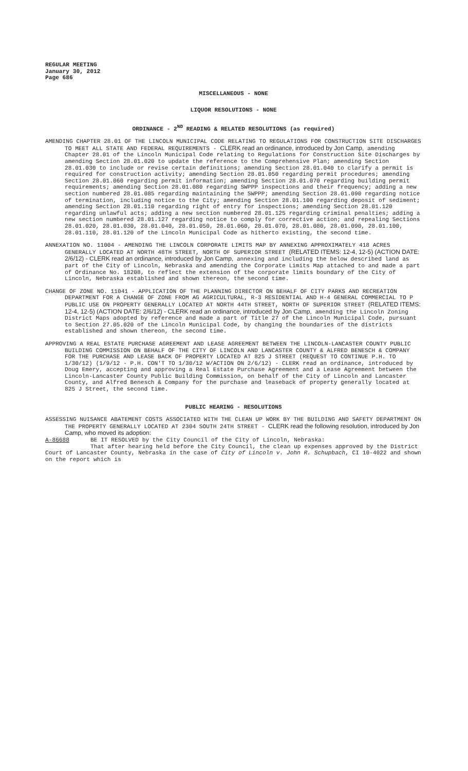REGULAR MEETING
January 30, 2012
Page 686
MISCELLANEOUS - NONE
LIQUOR RESOLUTIONS - NONE
ORDINANCE - 2<sup>ND</sup> READING & RELATED RESOLUTIONS (as required)
AMENDING CHAPTER 28.01 OF THE LINCOLN MUNICIPAL CODE RELATING TO REGULATIONS FOR CONSTRUCTION SITE DISCHARGES TO MEET ALL STATE AND FEDERAL REQUIREMENTS - CLERK read an ordinance, introduced by Jon Camp, amending Chapter 28.01 of the Lincoln Municipal Code relating to Regulations for Construction Site Discharges by amending Section 28.01.020 to update the reference to the Comprehensive Plan; amending Section 28.01.030 to include or revise certain definitions; amending Section 28.01.040 to clarify a permit is required for construction activity; amending Section 28.01.050 regarding permit procedures; amending Section 28.01.060 regarding permit information; amending Section 28.01.070 regarding building permit requirements; amending Section 28.01.080 regarding SWPPP inspections and their frequency; adding a new section numbered 28.01.085 regarding maintaining the SWPPP; amending Section 28.01.090 regarding notice of termination, including notice to the City; amending Section 28.01.100 regarding deposit of sediment; amending Section 28.01.110 regarding right of entry for inspections; amending Section 28.01.120 regarding unlawful acts; adding a new section numbered 28.01.125 regarding criminal penalties; adding a new section numbered 28.01.127 regarding notice to comply for corrective action; and repealing Sections 28.01.020, 28.01.030, 28.01.040, 28.01.050, 28.01.060, 28.01.070, 28.01.080, 28.01.090, 28.01.100, 28.01.110, 28.01.120 of the Lincoln Municipal Code as hitherto existing, the second time.
ANNEXATION NO. 11004 - AMENDING THE LINCOLN CORPORATE LIMITS MAP BY ANNEXING APPROXIMATELY 418 ACRES GENERALLY LOCATED AT NORTH 48TH STREET, NORTH OF SUPERIOR STREET (RELATED ITEMS: 12-4, 12-5) (ACTION DATE: 2/6/12) - CLERK read an ordinance, introduced by Jon Camp, annexing and including the below described land as part of the City of Lincoln, Nebraska and amending the Corporate Limits Map attached to and made a part of Ordinance No. 18208, to reflect the extension of the corporate limits boundary of the City of Lincoln, Nebraska established and shown thereon, the second time.
CHANGE OF ZONE NO. 11041 - APPLICATION OF THE PLANNING DIRECTOR ON BEHALF OF CITY PARKS AND RECREATION DEPARTMENT FOR A CHANGE OF ZONE FROM AG AGRICULTURAL, R-3 RESIDENTIAL AND H-4 GENERAL COMMERCIAL TO P PUBLIC USE ON PROPERTY GENERALLY LOCATED AT NORTH 44TH STREET, NORTH OF SUPERIOR STREET (RELATED ITEMS: 12-4, 12-5) (ACTION DATE: 2/6/12) - CLERK read an ordinance, introduced by Jon Camp, amending the Lincoln Zoning District Maps adopted by reference and made a part of Title 27 of the Lincoln Municipal Code, pursuant to Section 27.05.020 of the Lincoln Municipal Code, by changing the boundaries of the districts established and shown thereon, the second time.
APPROVING A REAL ESTATE PURCHASE AGREEMENT AND LEASE AGREEMENT BETWEEN THE LINCOLN-LANCASTER COUNTY PUBLIC BUILDING COMMISSION ON BEHALF OF THE CITY OF LINCOLN AND LANCASTER COUNTY & ALFRED BENESCH & COMPANY FOR THE PURCHASE AND LEASE BACK OF PROPERTY LOCATED AT 825 J STREET (REQUEST TO CONTINUE P.H. TO 1/30/12) (1/9/12 - P.H. CON'T TO 1/30/12 W/ACTION ON 2/6/12) - CLERK read an ordinance, introduced by Doug Emery, accepting and approving a Real Estate Purchase Agreement and a Lease Agreement between the Lincoln-Lancaster County Public Building Commission, on behalf of the City of Lincoln and Lancaster County, and Alfred Benesch & Company for the purchase and leaseback of property generally located at 825 J Street, the second time.
PUBLIC HEARING - RESOLUTIONS
ASSESSING NUISANCE ABATEMENT COSTS ASSOCIATED WITH THE CLEAN UP WORK BY THE BUILDING AND SAFETY DEPARTMENT ON THE PROPERTY GENERALLY LOCATED AT 2304 SOUTH 24TH STREET - CLERK read the following resolution, introduced by Jon Camp, who moved its adoption:
A-86688 BE IT RESOLVED by the City Council of the City of Lincoln, Nebraska:
That after hearing held before the City Council, the clean up expenses approved by the District Court of Lancaster County, Nebraska in the case of City of Lincoln v. John R. Schupbach, CI 10-4022 and shown on the report which is